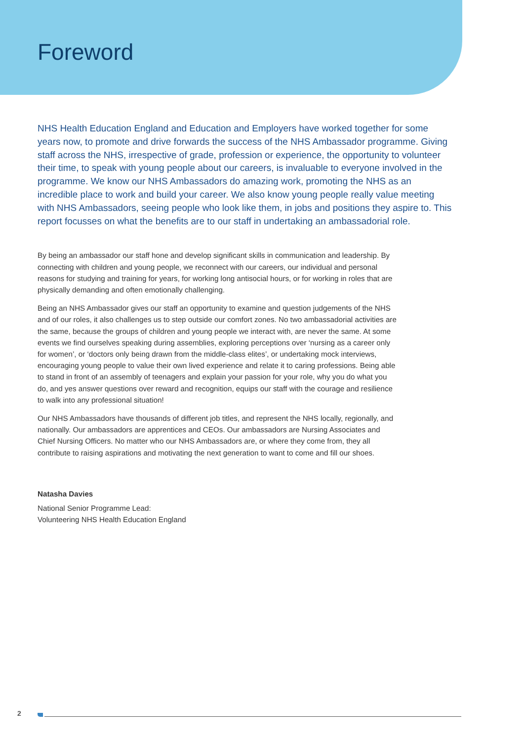Foreword
NHS Health Education England and Education and Employers have worked together for some years now, to promote and drive forwards the success of the NHS Ambassador programme. Giving staff across the NHS, irrespective of grade, profession or experience, the opportunity to volunteer their time, to speak with young people about our careers, is invaluable to everyone involved in the programme. We know our NHS Ambassadors do amazing work, promoting the NHS as an incredible place to work and build your career. We also know young people really value meeting with NHS Ambassadors, seeing people who look like them, in jobs and positions they aspire to. This report focusses on what the benefits are to our staff in undertaking an ambassadorial role.
By being an ambassador our staff hone and develop significant skills in communication and leadership. By connecting with children and young people, we reconnect with our careers, our individual and personal reasons for studying and training for years, for working long antisocial hours, or for working in roles that are physically demanding and often emotionally challenging.
Being an NHS Ambassador gives our staff an opportunity to examine and question judgements of the NHS and of our roles, it also challenges us to step outside our comfort zones. No two ambassadorial activities are the same, because the groups of children and young people we interact with, are never the same. At some events we find ourselves speaking during assemblies, exploring perceptions over ‘nursing as a career only for women’, or ‘doctors only being drawn from the middle-class elites’, or undertaking mock interviews, encouraging young people to value their own lived experience and relate it to caring professions. Being able to stand in front of an assembly of teenagers and explain your passion for your role, why you do what you do, and yes answer questions over reward and recognition, equips our staff with the courage and resilience to walk into any professional situation!
Our NHS Ambassadors have thousands of different job titles, and represent the NHS locally, regionally, and nationally. Our ambassadors are apprentices and CEOs. Our ambassadors are Nursing Associates and Chief Nursing Officers. No matter who our NHS Ambassadors are, or where they come from, they all contribute to raising aspirations and motivating the next generation to want to come and fill our shoes.
Natasha Davies
National Senior Programme Lead:
Volunteering NHS Health Education England
2